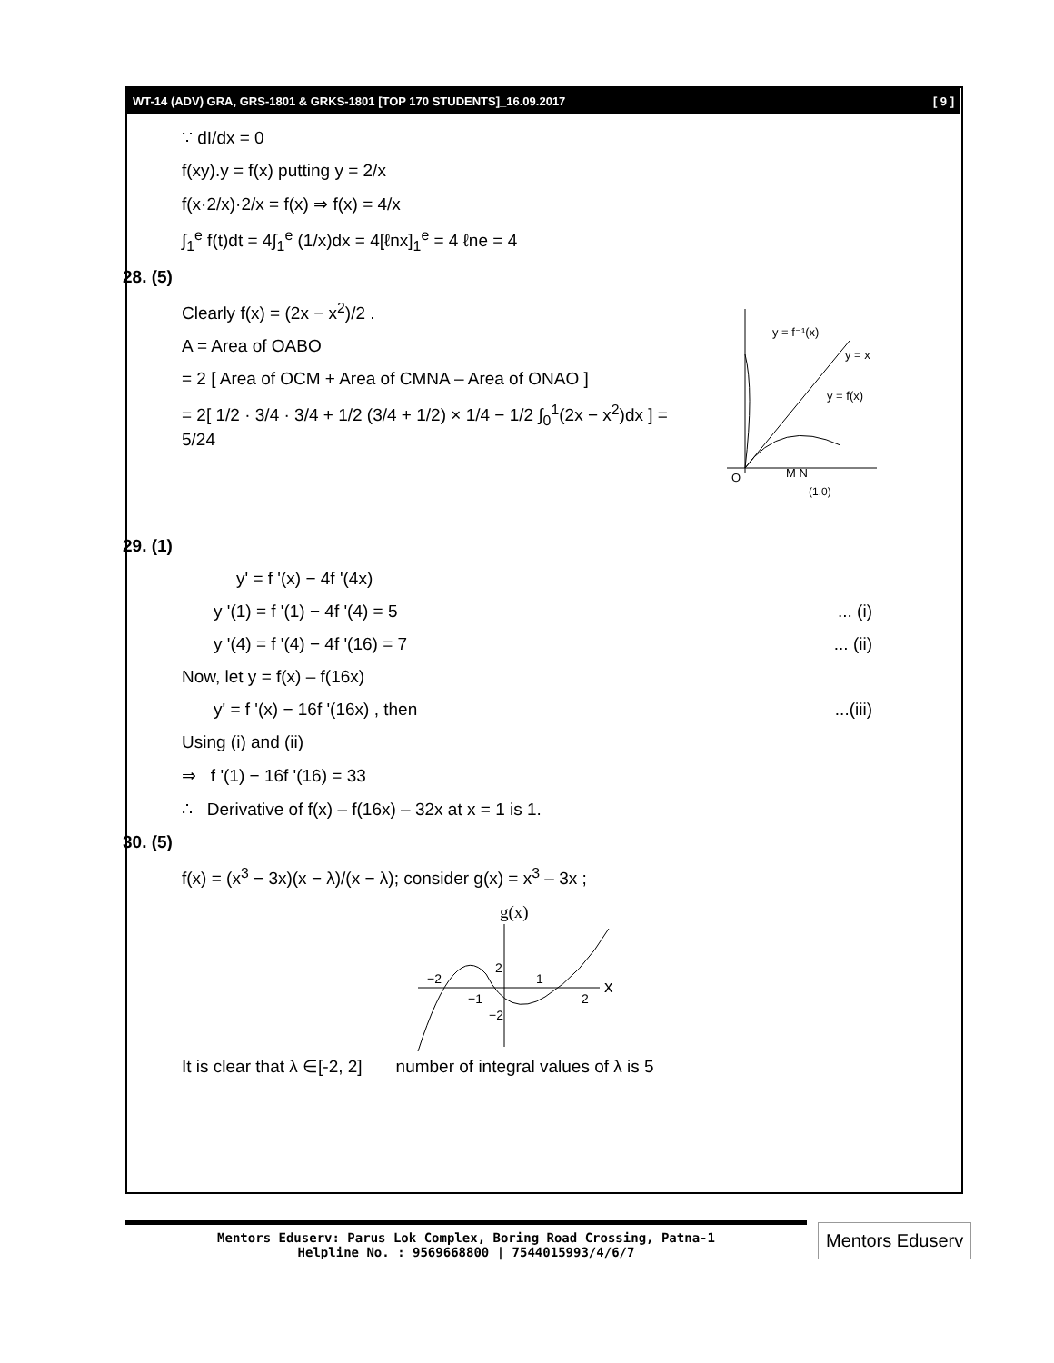WT-14 (ADV) GRA, GRS-1801 & GRKS-1801 [TOP 170 STUDENTS]_16.09.2017 [ 9 ]
∵ dI/dx = 0
f(xy).y = f(x) putting y = 2/x
f(x·2/x)·2/x = f(x) ⇒ f(x) = 4/x
∫<sub>1</sub><sup>e</sup> f(t)dt = 4∫<sub>1</sub><sup>e</sup> (1/x)dx = 4[ℓnx]<sub>1</sub><sup>e</sup> = 4 ℓne = 4
28. (5)
y = f⁻¹(x)
y = x
y = f(x)
O
M N
(1,0)
Clearly f(x) = (2x − x<sup>2</sup>)/2 .
A = Area of OABO
= 2 [ Area of OCM + Area of CMNA – Area of ONAO ]
= 2[ 1/2 · 3/4 · 3/4 + 1/2 (3/4 + 1/2) × 1/4 − 1/2 ∫<sub>0</sub><sup>1</sup>(2x − x<sup>2</sup>)dx ] = 5/24
29. (1)
y' = f '(x) − 4f '(4x)
y '(1) = f '(1) − 4f '(4) = 5 ... (i)
y '(4) = f '(4) − 4f '(16) = 7 ... (ii)
Now, let y = f(x) – f(16x)
y' = f '(x) − 16f '(16x) , then ...(iii)
Using (i) and (ii)
⇒ f '(1) − 16f '(16) = 33
∴ Derivative of f(x) – f(16x) – 32x at x = 1 is 1.
30. (5)
f(x) = (x<sup>3</sup> − 3x)(x − λ)/(x − λ); consider g(x) = x<sup>3</sup> – 3x ;
g(x)
x
−2
2
1
−1
2
−2
It is clear that λ ∈[-2, 2] number of integral values of λ is 5
Mentors Eduserv: Parus Lok Complex, Boring Road Crossing, Patna-1
Helpline No. : 9569668800 | 7544015993/4/6/7
Mentors Eduserv